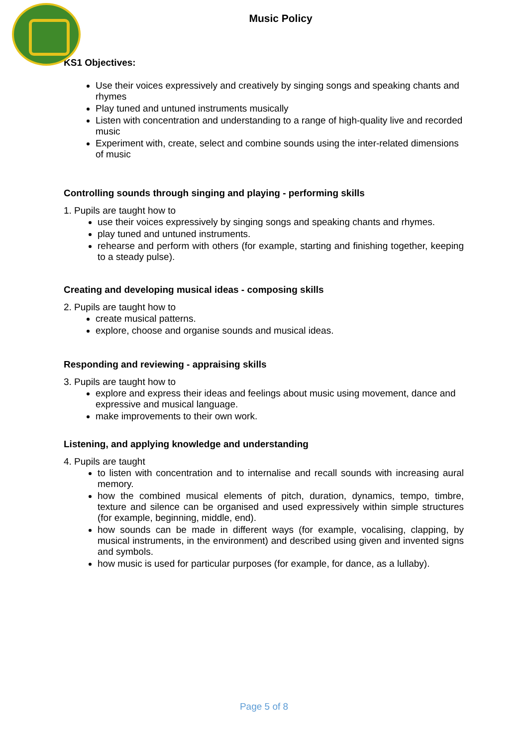Music Policy
KS1 Objectives:
Use their voices expressively and creatively by singing songs and speaking chants and rhymes
Play tuned and untuned instruments musically
Listen with concentration and understanding to a range of high-quality live and recorded music
Experiment with, create, select and combine sounds using the inter-related dimensions of music
Controlling sounds through singing and playing - performing skills
1. Pupils are taught how to
use their voices expressively by singing songs and speaking chants and rhymes.
play tuned and untuned instruments.
rehearse and perform with others (for example, starting and finishing together, keeping to a steady pulse).
Creating and developing musical ideas - composing skills
2. Pupils are taught how to
create musical patterns.
explore, choose and organise sounds and musical ideas.
Responding and reviewing - appraising skills
3. Pupils are taught how to
explore and express their ideas and feelings about music using movement, dance and expressive and musical language.
make improvements to their own work.
Listening, and applying knowledge and understanding
4. Pupils are taught
to listen with concentration and to internalise and recall sounds with increasing aural memory.
how the combined musical elements of pitch, duration, dynamics, tempo, timbre, texture and silence can be organised and used expressively within simple structures (for example, beginning, middle, end).
how sounds can be made in different ways (for example, vocalising, clapping, by musical instruments, in the environment) and described using given and invented signs and symbols.
how music is used for particular purposes (for example, for dance, as a lullaby).
Page 5 of 8